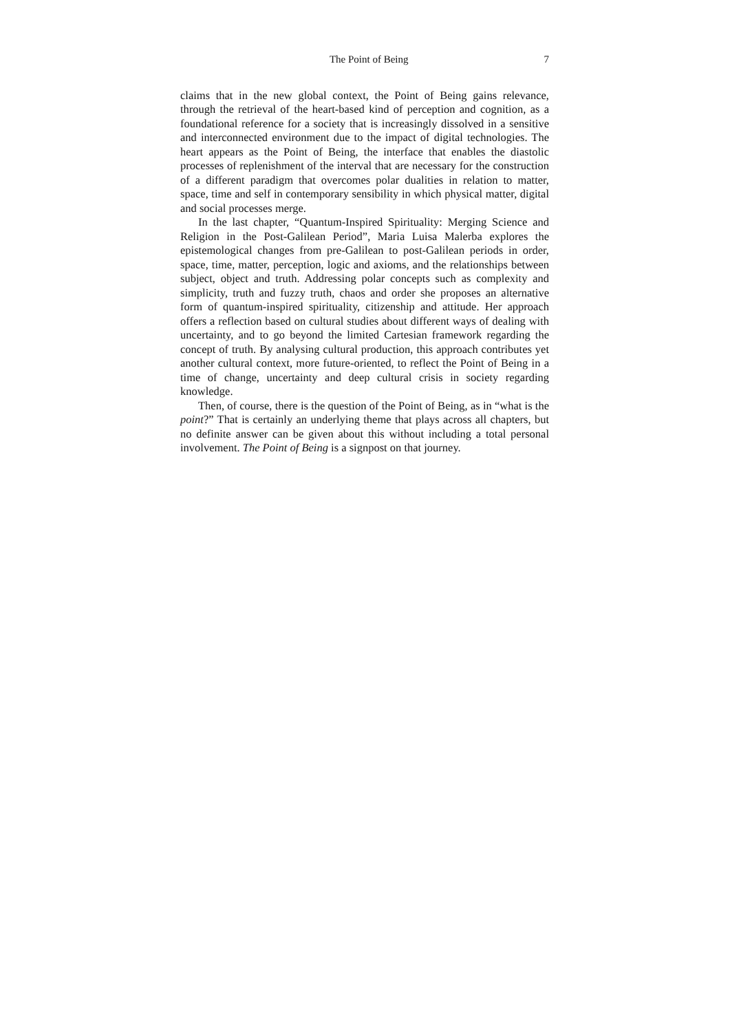The Point of Being 7
claims that in the new global context, the Point of Being gains relevance, through the retrieval of the heart-based kind of perception and cognition, as a foundational reference for a society that is increasingly dissolved in a sensitive and interconnected environment due to the impact of digital technologies. The heart appears as the Point of Being, the interface that enables the diastolic processes of replenishment of the interval that are necessary for the construction of a different paradigm that overcomes polar dualities in relation to matter, space, time and self in contemporary sensibility in which physical matter, digital and social processes merge.
In the last chapter, “Quantum-Inspired Spirituality: Merging Science and Religion in the Post-Galilean Period”, Maria Luisa Malerba explores the epistemological changes from pre-Galilean to post-Galilean periods in order, space, time, matter, perception, logic and axioms, and the relationships between subject, object and truth. Addressing polar concepts such as complexity and simplicity, truth and fuzzy truth, chaos and order she proposes an alternative form of quantum-inspired spirituality, citizenship and attitude. Her approach offers a reflection based on cultural studies about different ways of dealing with uncertainty, and to go beyond the limited Cartesian framework regarding the concept of truth. By analysing cultural production, this approach contributes yet another cultural context, more future-oriented, to reflect the Point of Being in a time of change, uncertainty and deep cultural crisis in society regarding knowledge.
Then, of course, there is the question of the Point of Being, as in “what is the point?” That is certainly an underlying theme that plays across all chapters, but no definite answer can be given about this without including a total personal involvement. The Point of Being is a signpost on that journey.